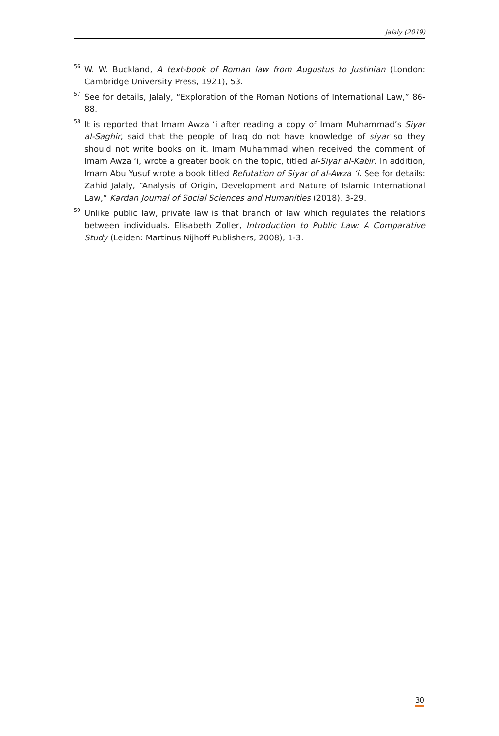Jalaly (2019)
<sup>56</sup>
W. W. Buckland, A text-book of Roman law from Augustus to Justinian (London: Cambridge University Press, 1921), 53.
<sup>57</sup>
See for details, Jalaly, “Exploration of the Roman Notions of International Law,” 86-88.
<sup>58</sup>
It is reported that Imam Awza ‘i after reading a copy of Imam Muhammad’s Siyar al-Saghir, said that the people of Iraq do not have knowledge of siyar so they should not write books on it. Imam Muhammad when received the comment of Imam Awza ‘i, wrote a greater book on the topic, titled al-Siyar al-Kabir. In addition, Imam Abu Yusuf wrote a book titled Refutation of Siyar of al-Awza ‘i. See for details: Zahid Jalaly, “Analysis of Origin, Development and Nature of Islamic International Law,” Kardan Journal of Social Sciences and Humanities (2018), 3-29.
<sup>59</sup>
Unlike public law, private law is that branch of law which regulates the relations between individuals. Elisabeth Zoller, Introduction to Public Law: A Comparative Study (Leiden: Martinus Nijhoff Publishers, 2008), 1-3.
30